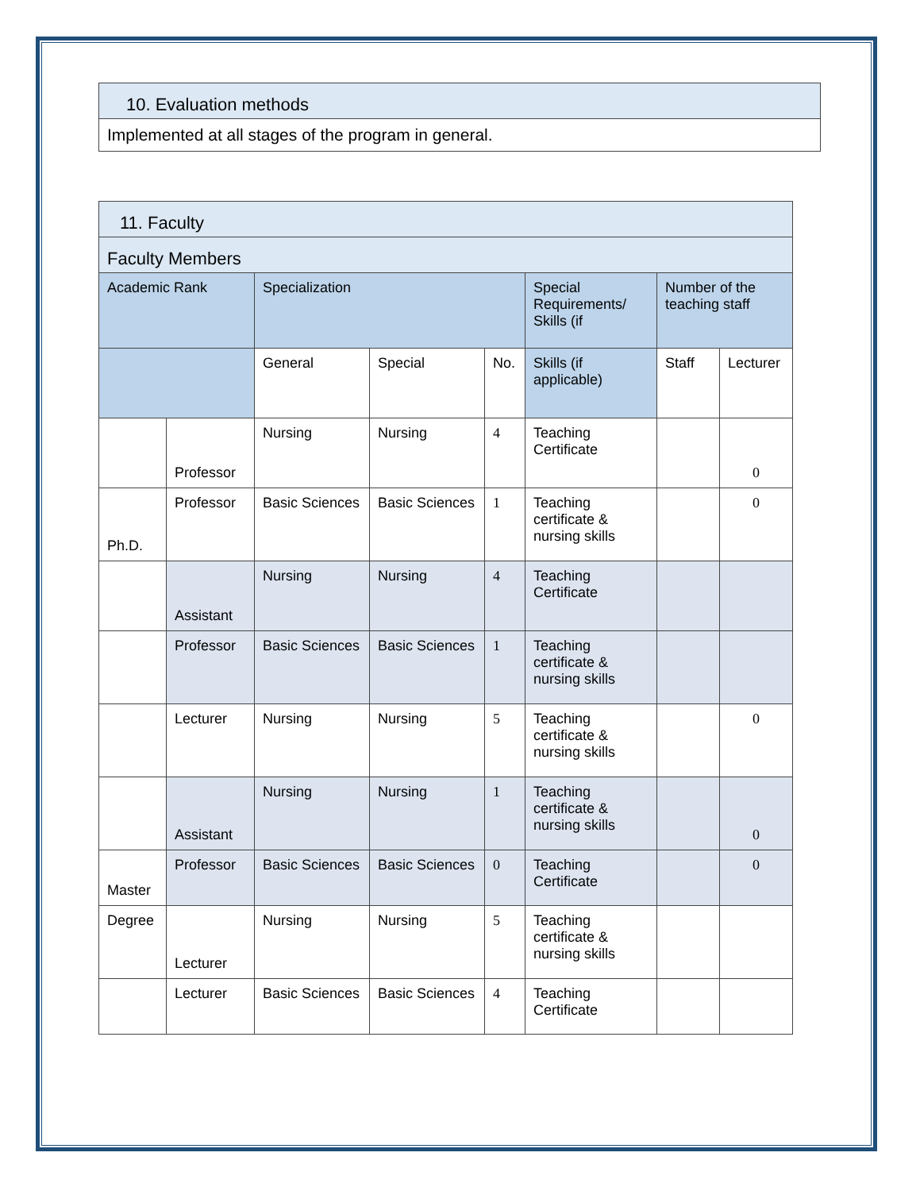| 10. Evaluation methods |
| --- |
| Implemented at all stages of the program in general. |
| 11. Faculty | | | | | | | |
| --- | --- | --- | --- | --- | --- | --- | --- |
| Faculty Members | | | | | | | |
| Academic Rank | | Specialization | | | Special Requirements/ Skills (if | Number of the teaching staff | |
| | | General | Special | No. | Skills (if applicable) | Staff | Lecturer |
| | Professor | Nursing | Nursing | 4 | Teaching Certificate | | 0 |
| Ph.D. | Professor | Basic Sciences | Basic Sciences | 1 | Teaching certificate & nursing skills | | 0 |
| | Assistant | Nursing | Nursing | 4 | Teaching Certificate | | |
| | Professor | Basic Sciences | Basic Sciences | 1 | Teaching certificate & nursing skills | | |
| | Lecturer | Nursing | Nursing | 5 | Teaching certificate & nursing skills | | 0 |
| | Assistant | Nursing | Nursing | 1 | Teaching certificate & nursing skills | | 0 |
| Master | Professor | Basic Sciences | Basic Sciences | 0 | Teaching Certificate | | 0 |
| Degree | Lecturer | Nursing | Nursing | 5 | Teaching certificate & nursing skills | | |
| | Lecturer | Basic Sciences | Basic Sciences | 4 | Teaching Certificate | | |